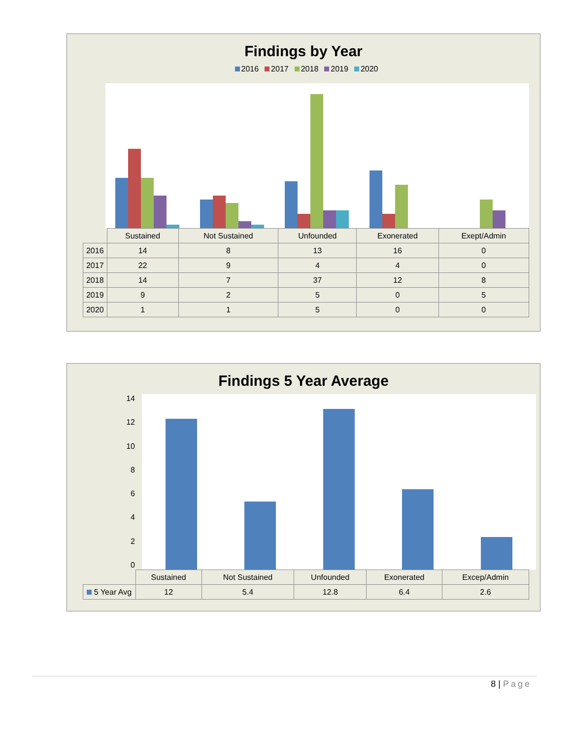Findings by Year
2016 2017 2018 2019 2020
| | Sustained | Not Sustained | Unfounded | Exonerated | Exept/Admin |
| --- | --- | --- | --- | --- | --- |
| 2016 | 14 | 8 | 13 | 16 | 0 |
| 2017 | 22 | 9 | 4 | 4 | 0 |
| 2018 | 14 | 7 | 37 | 12 | 8 |
| 2019 | 9 | 2 | 5 | 0 | 5 |
| 2020 | 1 | 1 | 5 | 0 | 0 |
Findings 5 Year Average
14
12
10
8
6
4
2
0
| | Sustained | Not Sustained | Unfounded | Exonerated | Excep/Admin |
| --- | --- | --- | --- | --- | --- |
| 5 Year Avg | 12 | 5.4 | 12.8 | 6.4 | 2.6 |
8 | Page